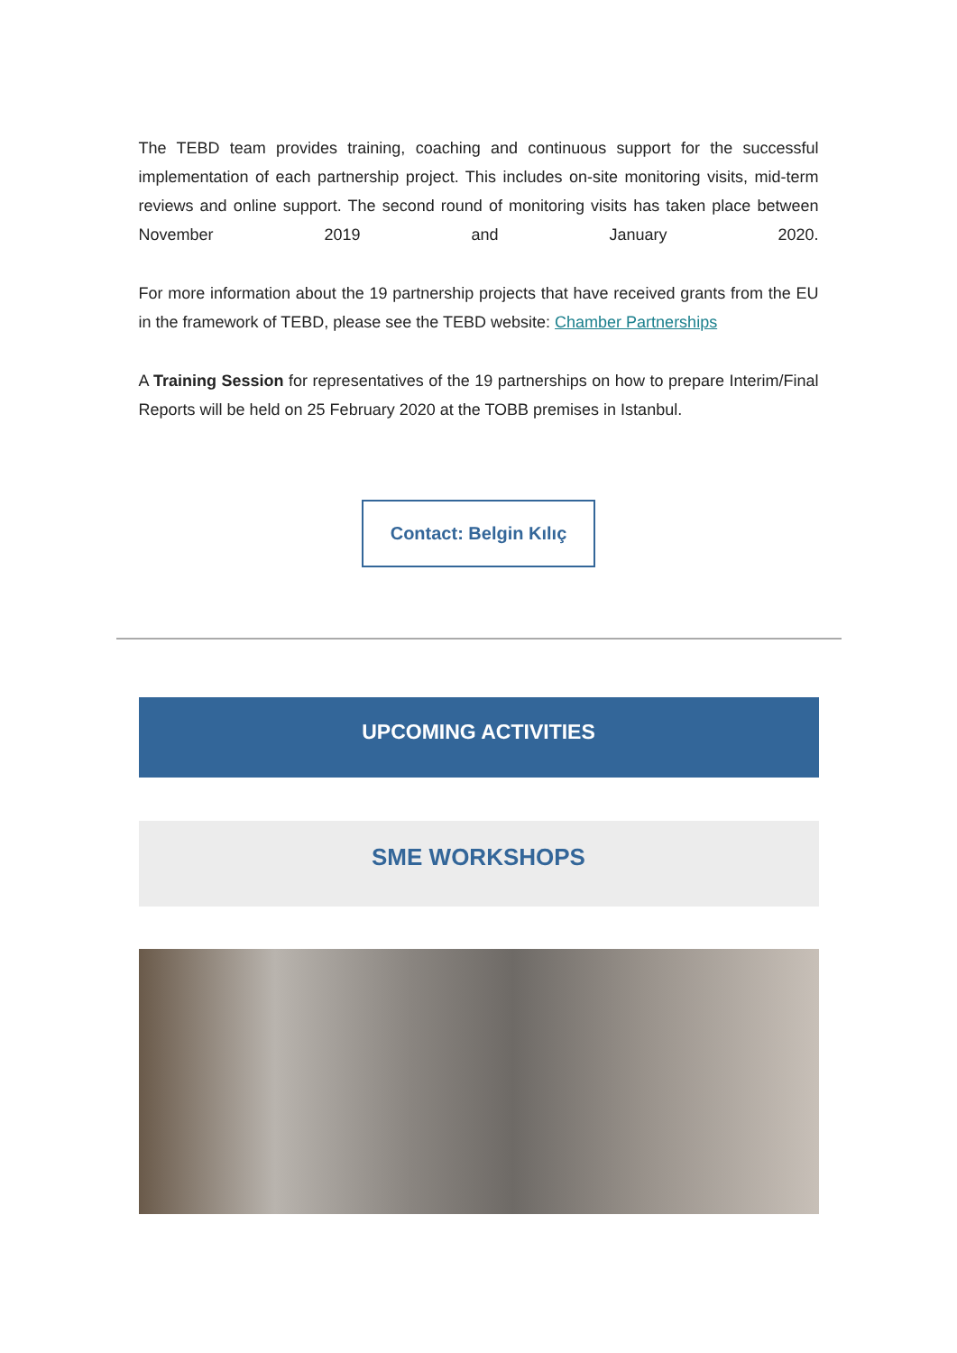The TEBD team provides training, coaching and continuous support for the successful implementation of each partnership project. This includes on-site monitoring visits, mid-term reviews and online support. The second round of monitoring visits has taken place between November 2019 and January 2020.
For more information about the 19 partnership projects that have received grants from the EU in the framework of TEBD, please see the TEBD website: Chamber Partnerships
A Training Session for representatives of the 19 partnerships on how to prepare Interim/Final Reports will be held on 25 February 2020 at the TOBB premises in Istanbul.
Contact: Belgin Kılıç
UPCOMING ACTIVITIES
SME WORKSHOPS